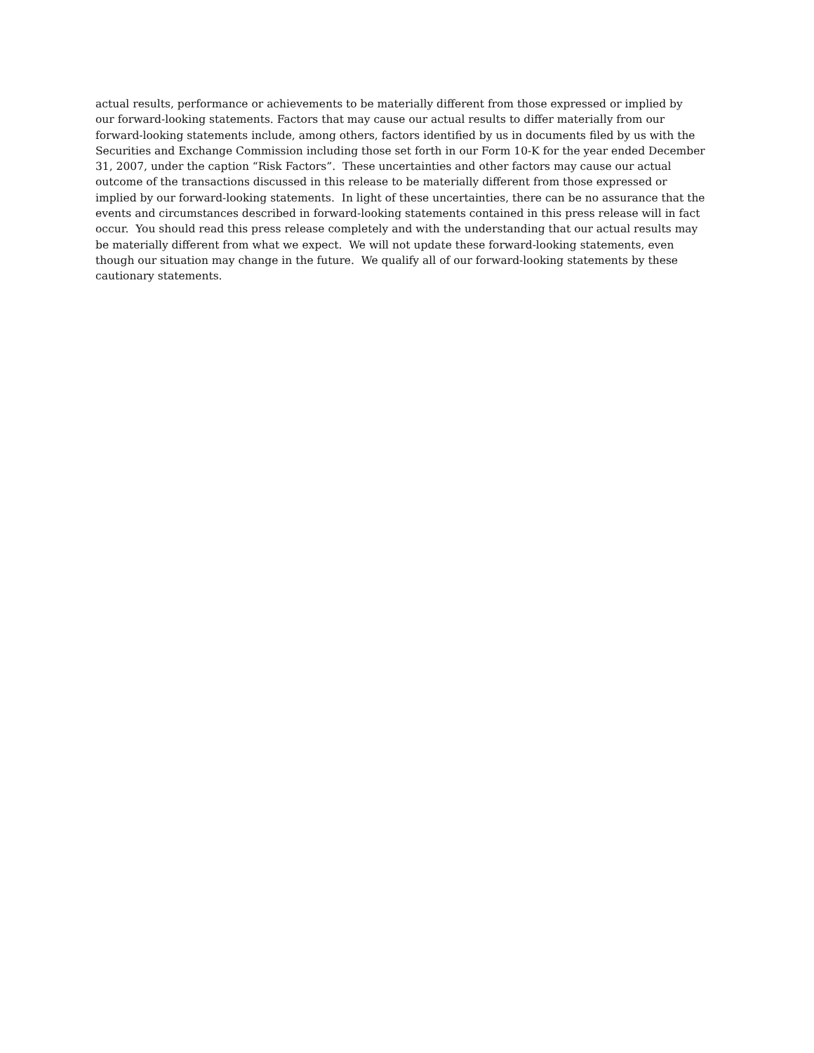actual results, performance or achievements to be materially different from those expressed or implied by
our forward-looking statements. Factors that may cause our actual results to differ materially from our
forward-looking statements include, among others, factors identified by us in documents filed by us with the
Securities and Exchange Commission including those set forth in our Form 10-K for the year ended December
31, 2007, under the caption “Risk Factors”. These uncertainties and other factors may cause our actual
outcome of the transactions discussed in this release to be materially different from those expressed or
implied by our forward-looking statements. In light of these uncertainties, there can be no assurance that the
events and circumstances described in forward-looking statements contained in this press release will in fact
occur. You should read this press release completely and with the understanding that our actual results may
be materially different from what we expect. We will not update these forward-looking statements, even
though our situation may change in the future. We qualify all of our forward-looking statements by these
cautionary statements.